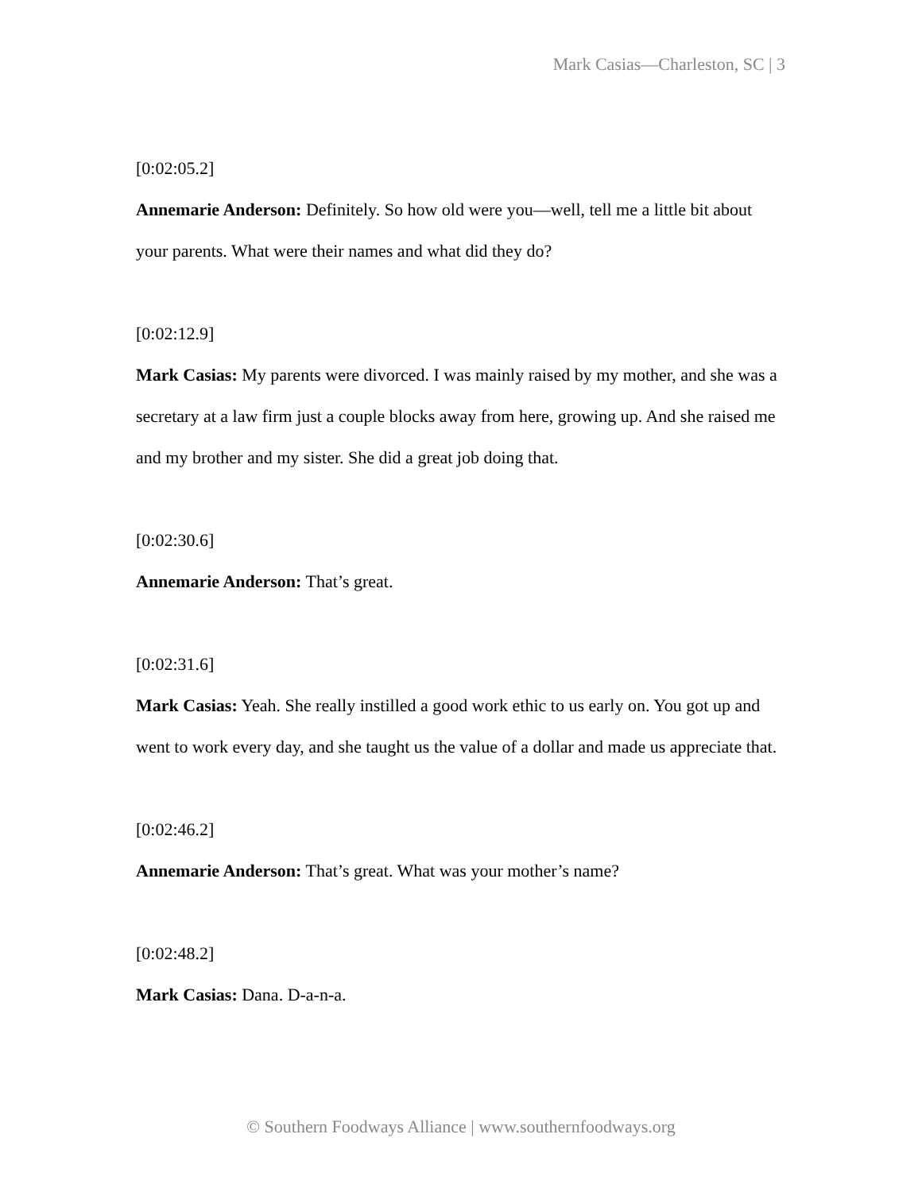Mark Casias—Charleston, SC | 3
[0:02:05.2]
Annemarie Anderson: Definitely. So how old were you—well, tell me a little bit about your parents. What were their names and what did they do?
[0:02:12.9]
Mark Casias: My parents were divorced. I was mainly raised by my mother, and she was a secretary at a law firm just a couple blocks away from here, growing up. And she raised me and my brother and my sister. She did a great job doing that.
[0:02:30.6]
Annemarie Anderson: That’s great.
[0:02:31.6]
Mark Casias: Yeah. She really instilled a good work ethic to us early on. You got up and went to work every day, and she taught us the value of a dollar and made us appreciate that.
[0:02:46.2]
Annemarie Anderson: That’s great. What was your mother’s name?
[0:02:48.2]
Mark Casias: Dana. D-a-n-a.
© Southern Foodways Alliance | www.southernfoodways.org